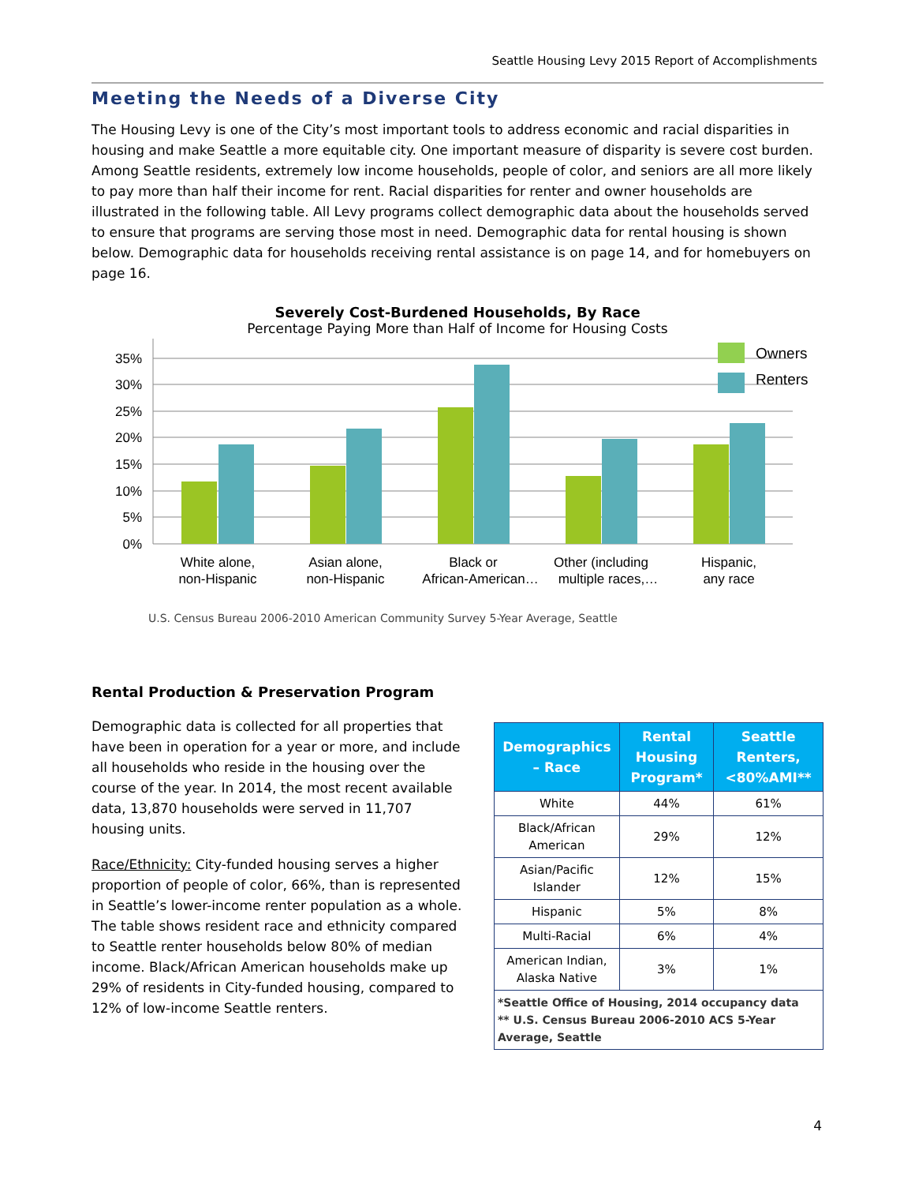Seattle Housing Levy 2015 Report of Accomplishments
Meeting the Needs of a Diverse City
The Housing Levy is one of the City’s most important tools to address economic and racial disparities in housing and make Seattle a more equitable city. One important measure of disparity is severe cost burden. Among Seattle residents, extremely low income households, people of color, and seniors are all more likely to pay more than half their income for rent. Racial disparities for renter and owner households are illustrated in the following table. All Levy programs collect demographic data about the households served to ensure that programs are serving those most in need. Demographic data for rental housing is shown below. Demographic data for households receiving rental assistance is on page 14, and for homebuyers on page 16.
Severely Cost-Burdened Households, By Race
Percentage Paying More than Half of Income for Housing Costs
0%
5%
10%
15%
20%
25%
30%
35%
Owners
Renters
White alone,
non-Hispanic
Asian alone,
non-Hispanic
Black or
African-American…
Other (including
multiple races,…
Hispanic,
any race
U.S. Census Bureau 2006-2010 American Community Survey 5-Year Average, Seattle
Rental Production & Preservation Program
Demographic data is collected for all properties that have been in operation for a year or more, and include all households who reside in the housing over the course of the year. In 2014, the most recent available data, 13,870 households were served in 11,707 housing units.
Race/Ethnicity: City-funded housing serves a higher proportion of people of color, 66%, than is represented in Seattle’s lower-income renter population as a whole. The table shows resident race and ethnicity compared to Seattle renter households below 80% of median income. Black/African American households make up 29% of residents in City-funded housing, compared to 12% of low-income Seattle renters.
| Demographics – Race | Rental Housing Program* | Seattle Renters, <80%AMI** |
| --- | --- | --- |
| White | 44% | 61% |
| Black/African American | 29% | 12% |
| Asian/Pacific Islander | 12% | 15% |
| Hispanic | 5% | 8% |
| Multi-Racial | 6% | 4% |
| American Indian, Alaska Native | 3% | 1% |
| *Seattle Office of Housing, 2014 occupancy data ** U.S. Census Bureau 2006-2010 ACS 5-Year Average, Seattle | | |
4